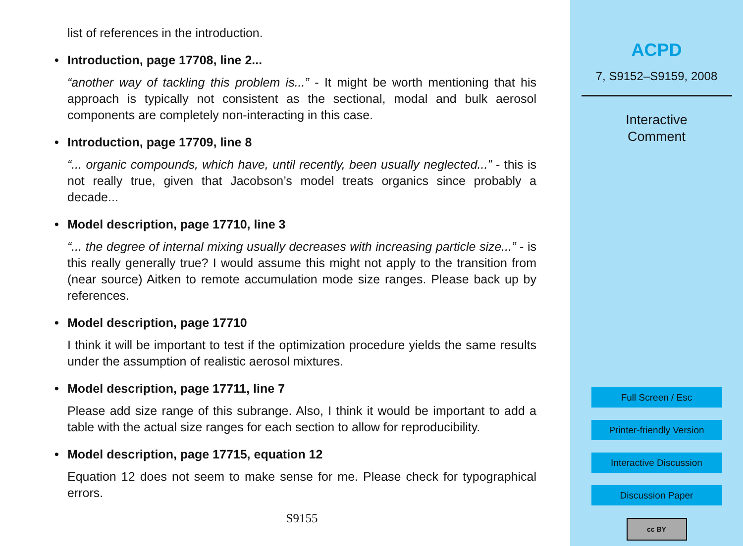list of references in the introduction.
• Introduction, page 17708, line 2...
“another way of tackling this problem is...” - It might be worth mentioning that his approach is typically not consistent as the sectional, modal and bulk aerosol components are completely non-interacting in this case.
• Introduction, page 17709, line 8
“... organic compounds, which have, until recently, been usually neglected...” - this is not really true, given that Jacobson’s model treats organics since probably a decade...
• Model description, page 17710, line 3
“... the degree of internal mixing usually decreases with increasing particle size...” - is this really generally true? I would assume this might not apply to the transition from (near source) Aitken to remote accumulation mode size ranges. Please back up by references.
• Model description, page 17710
I think it will be important to test if the optimization procedure yields the same results under the assumption of realistic aerosol mixtures.
• Model description, page 17711, line 7
Please add size range of this subrange. Also, I think it would be important to add a table with the actual size ranges for each section to allow for reproducibility.
• Model description, page 17715, equation 12
Equation 12 does not seem to make sense for me. Please check for typographical errors.
S9155
ACPD
7, S9152–S9159, 2008
Interactive
Comment
Full Screen / Esc
Printer-friendly Version
Interactive Discussion
Discussion Paper
cc BY